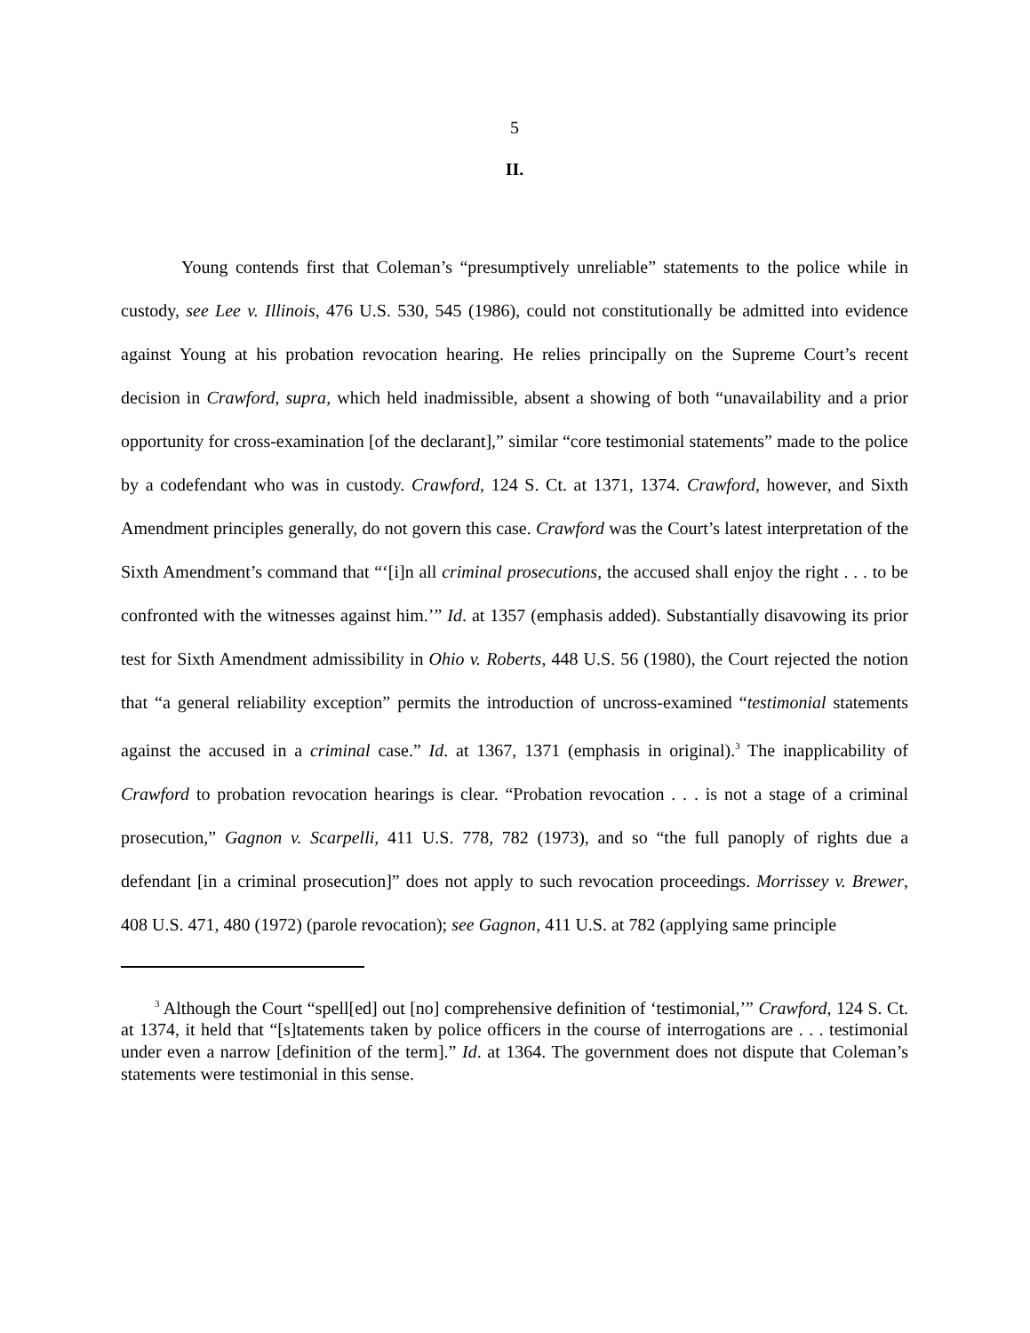5
II.
Young contends first that Coleman’s “presumptively unreliable” statements to the police while in custody, see Lee v. Illinois, 476 U.S. 530, 545 (1986), could not constitutionally be admitted into evidence against Young at his probation revocation hearing. He relies principally on the Supreme Court’s recent decision in Crawford, supra, which held inadmissible, absent a showing of both “unavailability and a prior opportunity for cross-examination [of the declarant],” similar “core testimonial statements” made to the police by a codefendant who was in custody. Crawford, 124 S. Ct. at 1371, 1374. Crawford, however, and Sixth Amendment principles generally, do not govern this case. Crawford was the Court’s latest interpretation of the Sixth Amendment’s command that “‘[i]n all criminal prosecutions, the accused shall enjoy the right . . . to be confronted with the witnesses against him.’” Id. at 1357 (emphasis added). Substantially disavowing its prior test for Sixth Amendment admissibility in Ohio v. Roberts, 448 U.S. 56 (1980), the Court rejected the notion that “a general reliability exception” permits the introduction of uncross-examined “testimonial statements against the accused in a criminal case.” Id. at 1367, 1371 (emphasis in original).<sup>3</sup> The inapplicability of Crawford to probation revocation hearings is clear. “Probation revocation . . . is not a stage of a criminal prosecution,” Gagnon v. Scarpelli, 411 U.S. 778, 782 (1973), and so “the full panoply of rights due a defendant [in a criminal prosecution]” does not apply to such revocation proceedings. Morrissey v. Brewer, 408 U.S. 471, 480 (1972) (parole revocation); see Gagnon, 411 U.S. at 782 (applying same principle
<sup>3</sup> Although the Court “spell[ed] out [no] comprehensive definition of ‘testimonial,’” Crawford, 124 S. Ct. at 1374, it held that “[s]tatements taken by police officers in the course of interrogations are . . . testimonial under even a narrow [definition of the term].” Id. at 1364. The government does not dispute that Coleman’s statements were testimonial in this sense.